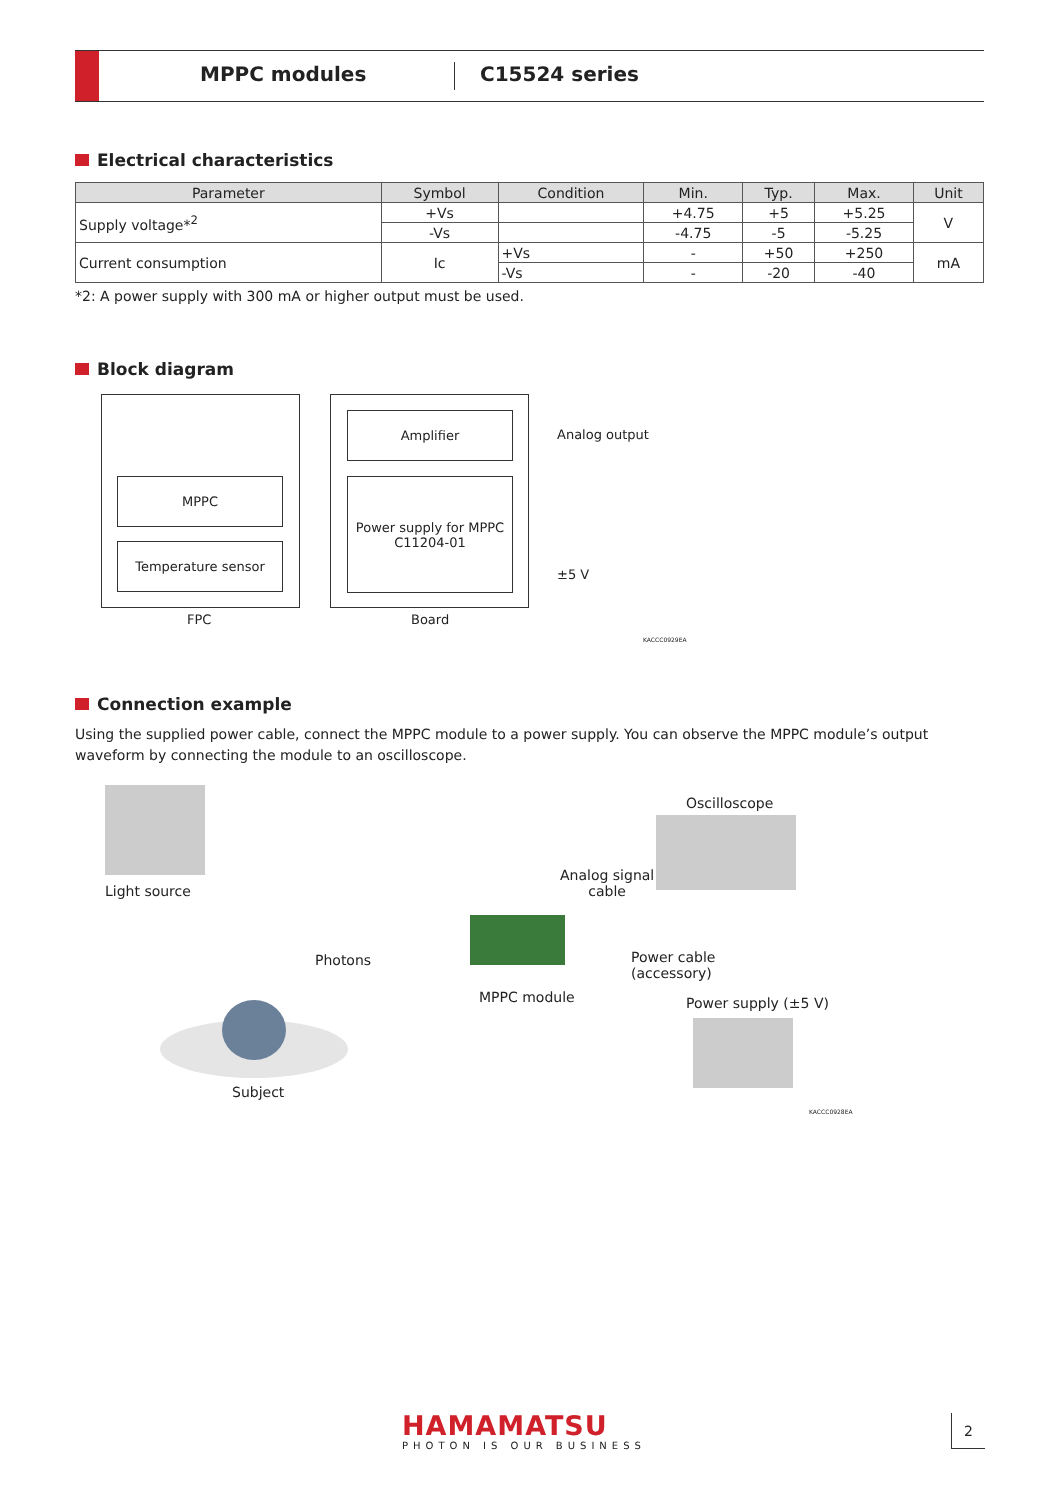MPPC modules C15524 series
Electrical characteristics
| Parameter | Symbol | Condition | Min. | Typ. | Max. | Unit |
| --- | --- | --- | --- | --- | --- | --- |
| Supply voltage*<sup>2</sup> | +Vs | | +4.75 | +5 | +5.25 | V |
| | -Vs | | -4.75 | -5 | -5.25 | |
| Current consumption | Ic | +Vs | - | +50 | +250 | mA |
| | | -Vs | - | -20 | -40 | |
*2: A power supply with 300 mA or higher output must be used.
Block diagram
Amplifier
MPPC
Power supply for MPPC
C11204-01
Temperature sensor
Analog output
±5 V
FPC Board
KACCC0929EA
Connection example
Using the supplied power cable, connect the MPPC module to a power supply. You can observe the MPPC module’s output waveform by connecting the module to an oscilloscope.
Light source
Oscilloscope
Analog signal
cable
Photons
Power cable
(accessory)
MPPC module Power supply (±5 V)
Subject
KACCC0928EA
HAMAMATSU
PHOTON IS OUR BUSINESS
2